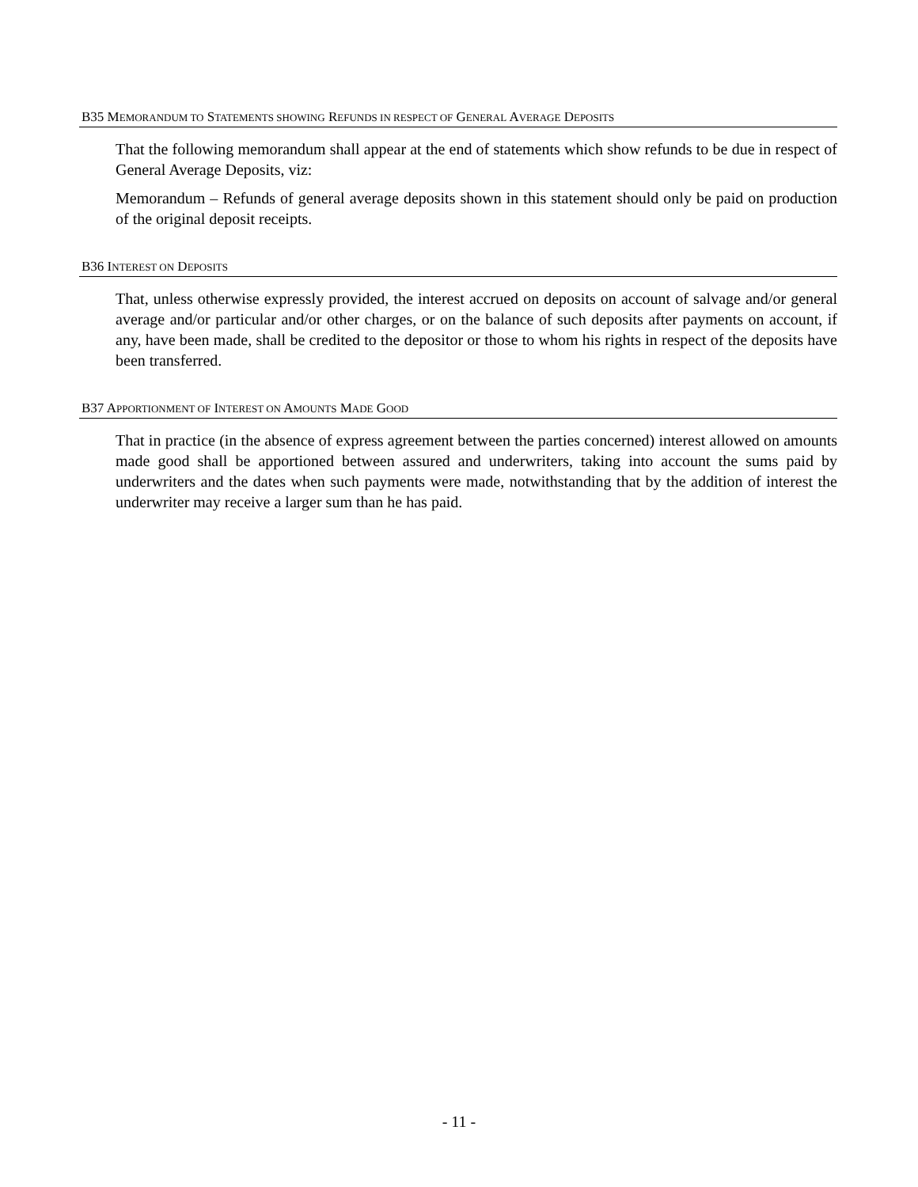B35 MEMORANDUM TO STATEMENTS SHOWING REFUNDS IN RESPECT OF GENERAL AVERAGE DEPOSITS
That the following memorandum shall appear at the end of statements which show refunds to be due in respect of General Average Deposits, viz:
Memorandum – Refunds of general average deposits shown in this statement should only be paid on production of the original deposit receipts.
B36 INTEREST ON DEPOSITS
That, unless otherwise expressly provided, the interest accrued on deposits on account of salvage and/or general average and/or particular and/or other charges, or on the balance of such deposits after payments on account, if any, have been made, shall be credited to the depositor or those to whom his rights in respect of the deposits have been transferred.
B37 APPORTIONMENT OF INTEREST ON AMOUNTS MADE GOOD
That in practice (in the absence of express agreement between the parties concerned) interest allowed on amounts made good shall be apportioned between assured and underwriters, taking into account the sums paid by underwriters and the dates when such payments were made, notwithstanding that by the addition of interest the underwriter may receive a larger sum than he has paid.
- 11 -